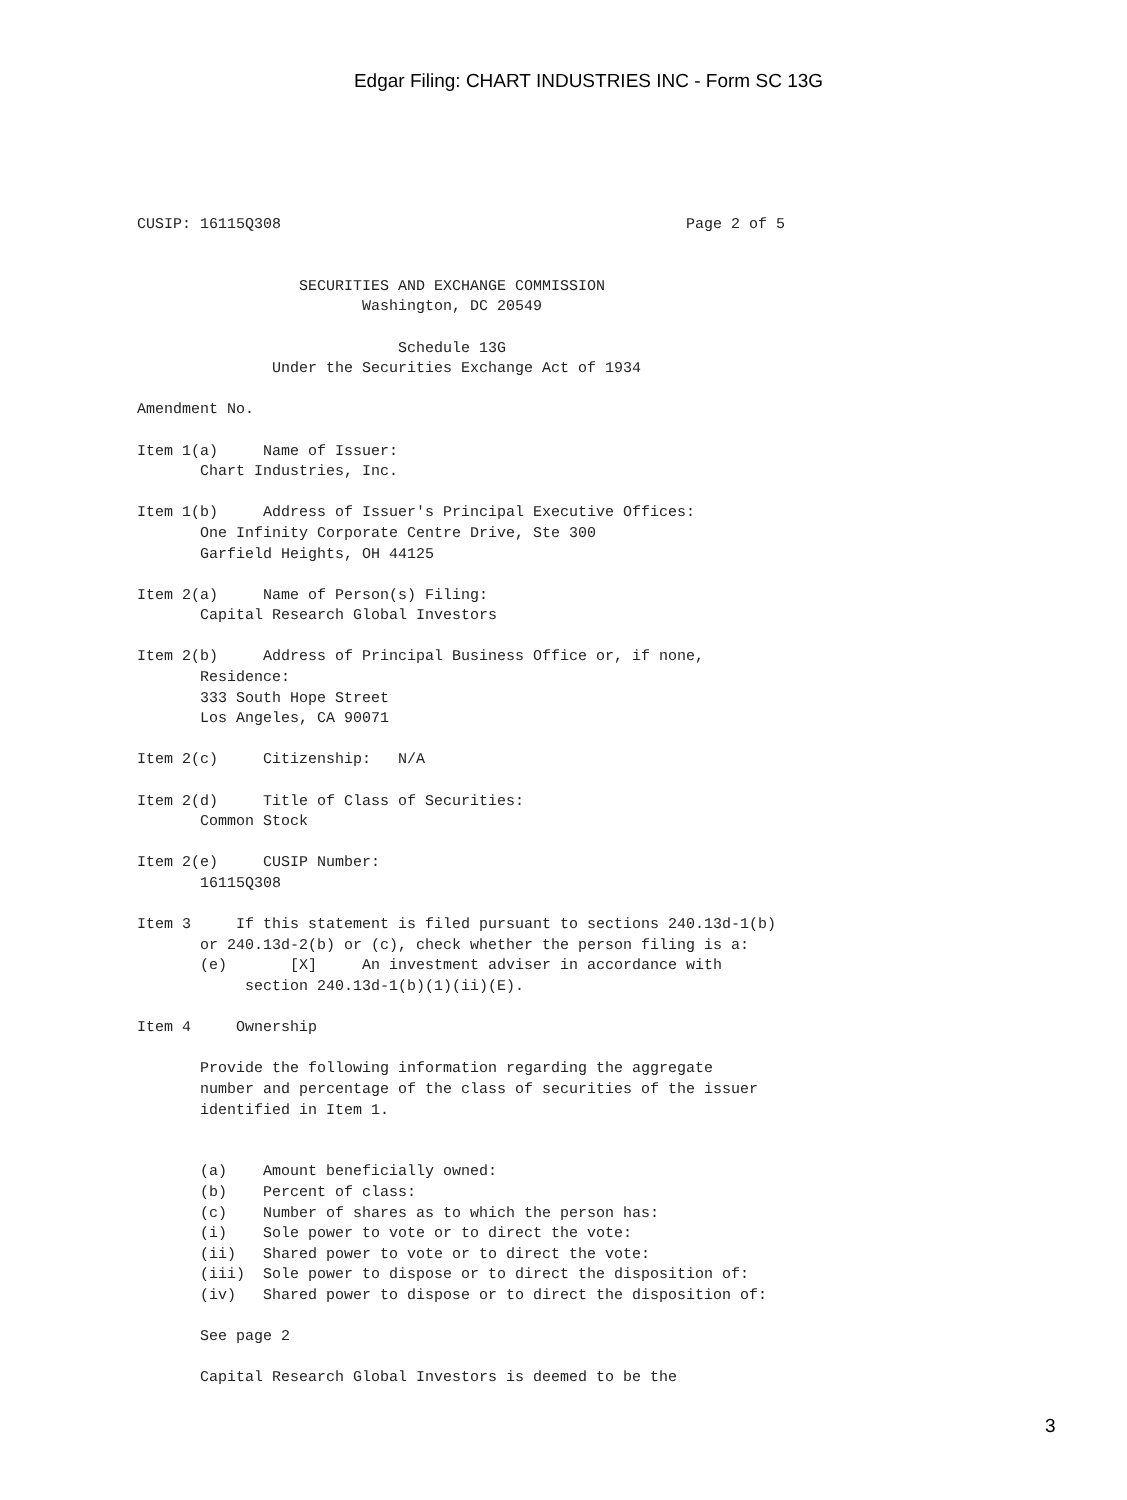Edgar Filing: CHART INDUSTRIES INC - Form SC 13G
CUSIP: 16115Q308                                             Page 2 of 5


                  SECURITIES AND EXCHANGE COMMISSION
                         Washington, DC 20549

                             Schedule 13G
               Under the Securities Exchange Act of 1934

Amendment No.

Item 1(a)     Name of Issuer:
       Chart Industries, Inc.

Item 1(b)     Address of Issuer's Principal Executive Offices:
       One Infinity Corporate Centre Drive, Ste 300
       Garfield Heights, OH 44125

Item 2(a)     Name of Person(s) Filing:
       Capital Research Global Investors

Item 2(b)     Address of Principal Business Office or, if none,
       Residence:
       333 South Hope Street
       Los Angeles, CA 90071

Item 2(c)     Citizenship:   N/A

Item 2(d)     Title of Class of Securities:
       Common Stock

Item 2(e)     CUSIP Number:
       16115Q308

Item 3     If this statement is filed pursuant to sections 240.13d-1(b)
       or 240.13d-2(b) or (c), check whether the person filing is a:
       (e)       [X]     An investment adviser in accordance with
            section 240.13d-1(b)(1)(ii)(E).

Item 4     Ownership

       Provide the following information regarding the aggregate
       number and percentage of the class of securities of the issuer
       identified in Item 1.


       (a)    Amount beneficially owned:
       (b)    Percent of class:
       (c)    Number of shares as to which the person has:
       (i)    Sole power to vote or to direct the vote:
       (ii)   Shared power to vote or to direct the vote:
       (iii)  Sole power to dispose or to direct the disposition of:
       (iv)   Shared power to dispose or to direct the disposition of:

       See page 2

       Capital Research Global Investors is deemed to be the
3